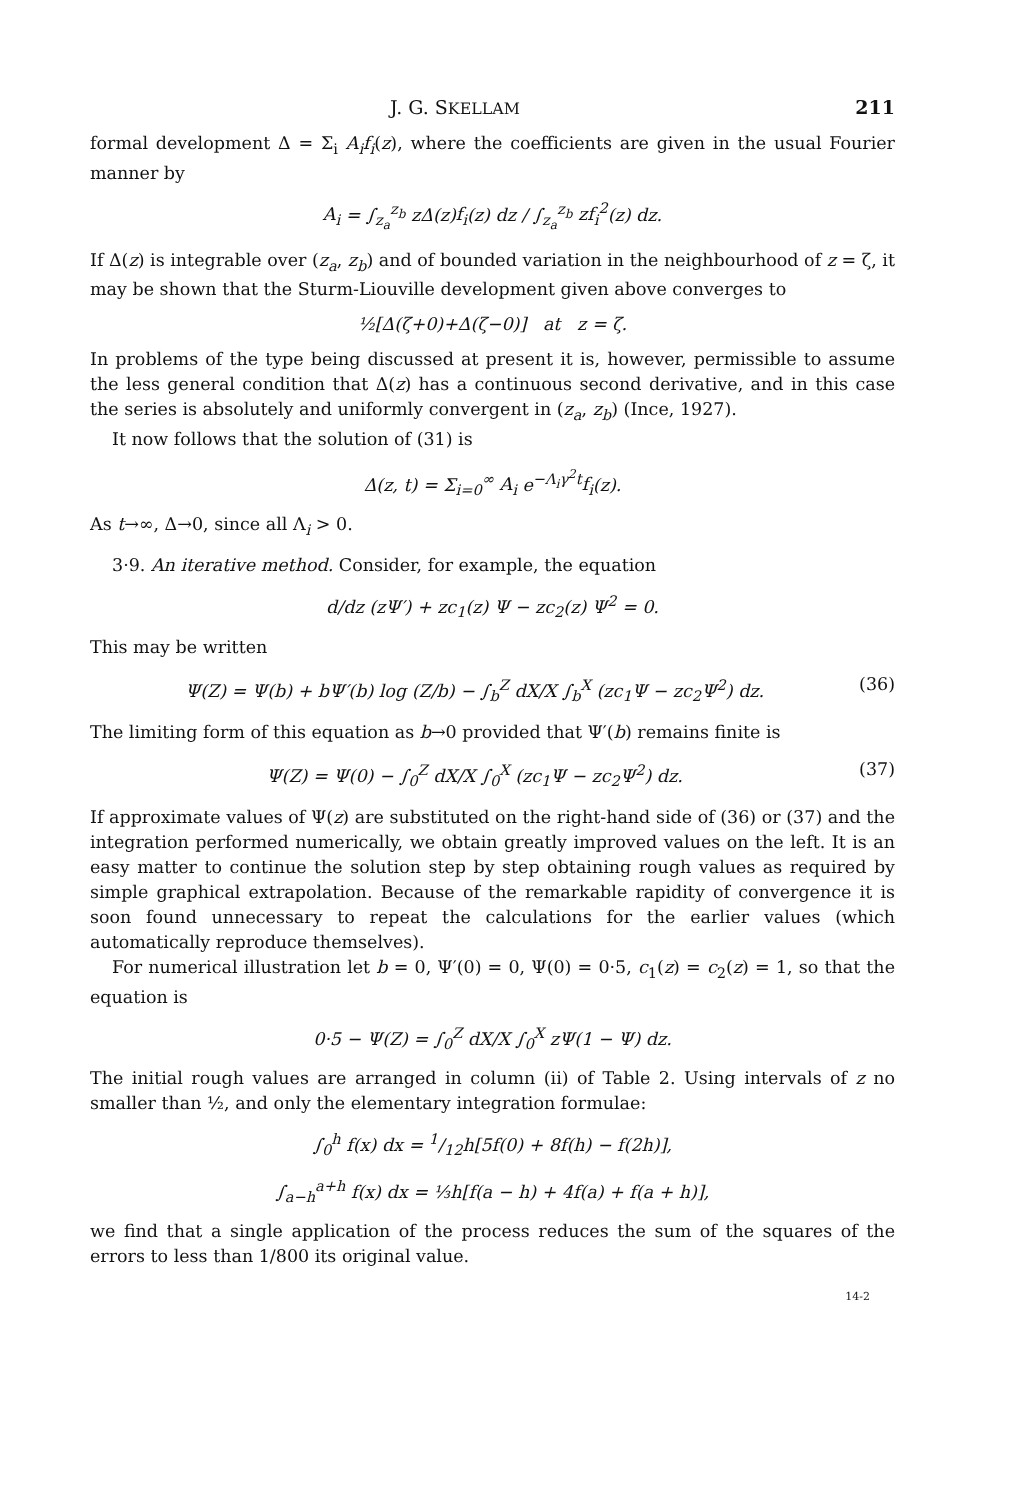J. G. SKELLAM 211
formal development Δ = Σ<sub>i</sub> A<sub>i</sub>f<sub>i</sub>(z), where the coefficients are given in the usual Fourier manner by
A<sub>i</sub> = ∫<sub>z<sub>a</sub></sub><sup>z<sub>b</sub></sup> z Δ(z)f<sub>i</sub>(z) dz / ∫<sub>z<sub>a</sub></sub><sup>z<sub>b</sub></sup> zf<sub>i</sub><sup>2</sup>(z) dz.
If Δ(z) is integrable over (z<sub>a</sub>, z<sub>b</sub>) and of bounded variation in the neighbourhood of z = ζ, it may be shown that the Sturm-Liouville development given above converges to
½[Δ(ζ+0)+Δ(ζ−0)] at z = ζ.
In problems of the type being discussed at present it is, however, permissible to assume the less general condition that Δ(z) has a continuous second derivative, and in this case the series is absolutely and uniformly convergent in (z<sub>a</sub>, z<sub>b</sub>) (Ince, 1927).
It now follows that the solution of (31) is
Δ(z, t) = Σ<sub>i=0</sub><sup>∞</sup> A<sub>i</sub> e<sup>−Λ<sub>i</sub>γ<sup>2</sup>t</sup>f<sub>i</sub>(z).
As t→∞, Δ→0, since all Λ<sub>i</sub> > 0.
3·9. An iterative method. Consider, for example, the equation
d/dz (zΨ′) + zc<sub>1</sub>(z) Ψ − zc<sub>2</sub>(z) Ψ<sup>2</sup> = 0.
This may be written
Ψ(Z) = Ψ(b) + bΨ′(b) log (Z/b) − ∫<sub>b</sub><sup>Z</sup> dX/X ∫<sub>b</sub><sup>X</sup> (zc<sub>1</sub>Ψ − zc<sub>2</sub>Ψ<sup>2</sup>) dz. (36)
The limiting form of this equation as b→0 provided that Ψ′(b) remains finite is
Ψ(Z) = Ψ(0) − ∫<sub>0</sub><sup>Z</sup> dX/X ∫<sub>0</sub><sup>X</sup> (zc<sub>1</sub>Ψ − zc<sub>2</sub>Ψ<sup>2</sup>) dz. (37)
If approximate values of Ψ(z) are substituted on the right-hand side of (36) or (37) and the integration performed numerically, we obtain greatly improved values on the left. It is an easy matter to continue the solution step by step obtaining rough values as required by simple graphical extrapolation. Because of the remarkable rapidity of convergence it is soon found unnecessary to repeat the calculations for the earlier values (which automatically reproduce themselves).
For numerical illustration let b = 0, Ψ′(0) = 0, Ψ(0) = 0·5, c<sub>1</sub>(z) = c<sub>2</sub>(z) = 1, so that the equation is
0·5 − Ψ(Z) = ∫<sub>0</sub><sup>Z</sup> dX/X ∫<sub>0</sub><sup>X</sup> zΨ(1 − Ψ) dz.
The initial rough values are arranged in column (ii) of Table 2. Using intervals of z no smaller than ½, and only the elementary integration formulae:
∫<sub>0</sub><sup>h</sup> f(x) dx = 1/12h[5f(0) + 8f(h) − f(2h)],
∫<sub>a−h</sub><sup>a+h</sup> f(x) dx = ⅓h[f(a − h) + 4f(a) + f(a + h)],
we find that a single application of the process reduces the sum of the squares of the errors to less than 1/800 its original value.
14-2